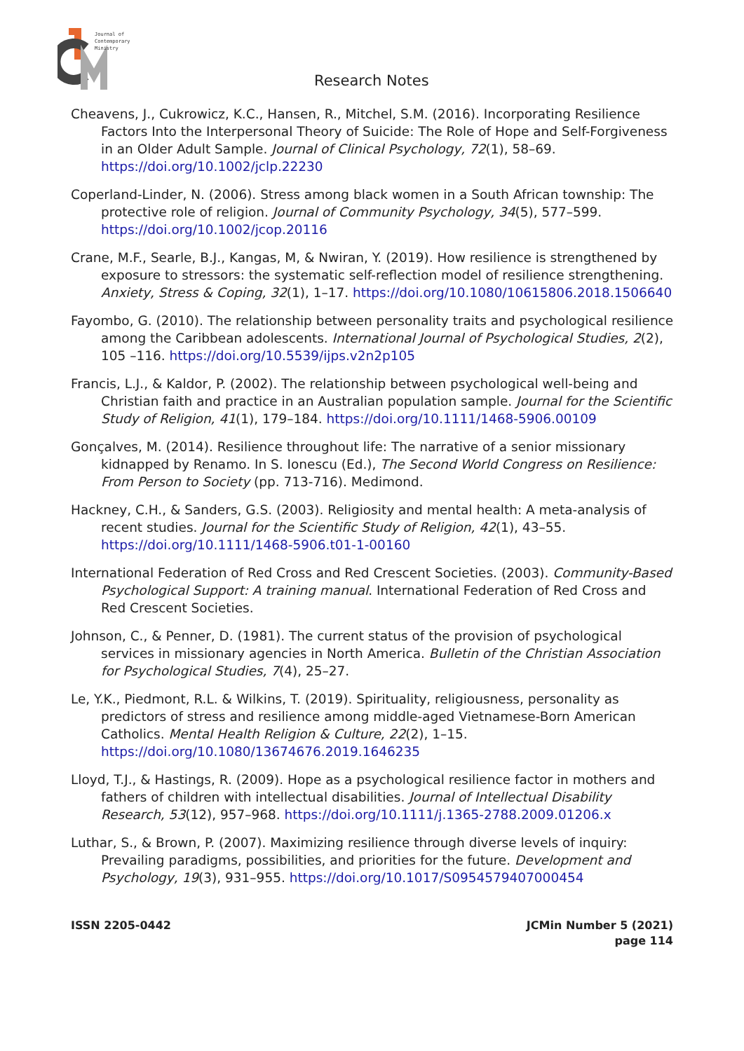Journal of
Contemporary
Ministry
Research Notes
Cheavens, J., Cukrowicz, K.C., Hansen, R., Mitchel, S.M. (2016). Incorporating Resilience Factors Into the Interpersonal Theory of Suicide: The Role of Hope and Self-Forgiveness in an Older Adult Sample. Journal of Clinical Psychology, 72(1), 58–69. https://doi.org/10.1002/jclp.22230
Coperland-Linder, N. (2006). Stress among black women in a South African township: The protective role of religion. Journal of Community Psychology, 34(5), 577–599. https://doi.org/10.1002/jcop.20116
Crane, M.F., Searle, B.J., Kangas, M, & Nwiran, Y. (2019). How resilience is strengthened by exposure to stressors: the systematic self-reflection model of resilience strengthening. Anxiety, Stress & Coping, 32(1), 1–17. https://doi.org/10.1080/10615806.2018.1506640
Fayombo, G. (2010). The relationship between personality traits and psychological resilience among the Caribbean adolescents. International Journal of Psychological Studies, 2(2), 105 –116. https://doi.org/10.5539/ijps.v2n2p105
Francis, L.J., & Kaldor, P. (2002). The relationship between psychological well-being and Christian faith and practice in an Australian population sample. Journal for the Scientific Study of Religion, 41(1), 179–184. https://doi.org/10.1111/1468-5906.00109
Gonçalves, M. (2014). Resilience throughout life: The narrative of a senior missionary kidnapped by Renamo. In S. Ionescu (Ed.), The Second World Congress on Resilience: From Person to Society (pp. 713-716). Medimond.
Hackney, C.H., & Sanders, G.S. (2003). Religiosity and mental health: A meta-analysis of recent studies. Journal for the Scientific Study of Religion, 42(1), 43–55. https://doi.org/10.1111/1468-5906.t01-1-00160
International Federation of Red Cross and Red Crescent Societies. (2003). Community-Based Psychological Support: A training manual. International Federation of Red Cross and Red Crescent Societies.
Johnson, C., & Penner, D. (1981). The current status of the provision of psychological services in missionary agencies in North America. Bulletin of the Christian Association for Psychological Studies, 7(4), 25–27.
Le, Y.K., Piedmont, R.L. & Wilkins, T. (2019). Spirituality, religiousness, personality as predictors of stress and resilience among middle-aged Vietnamese-Born American Catholics. Mental Health Religion & Culture, 22(2), 1–15. https://doi.org/10.1080/13674676.2019.1646235
Lloyd, T.J., & Hastings, R. (2009). Hope as a psychological resilience factor in mothers and fathers of children with intellectual disabilities. Journal of Intellectual Disability Research, 53(12), 957–968. https://doi.org/10.1111/j.1365-2788.2009.01206.x
Luthar, S., & Brown, P. (2007). Maximizing resilience through diverse levels of inquiry: Prevailing paradigms, possibilities, and priorities for the future. Development and Psychology, 19(3), 931–955. https://doi.org/10.1017/S0954579407000454
ISSN 2205-0442 JCMin Number 5 (2021)
page 114